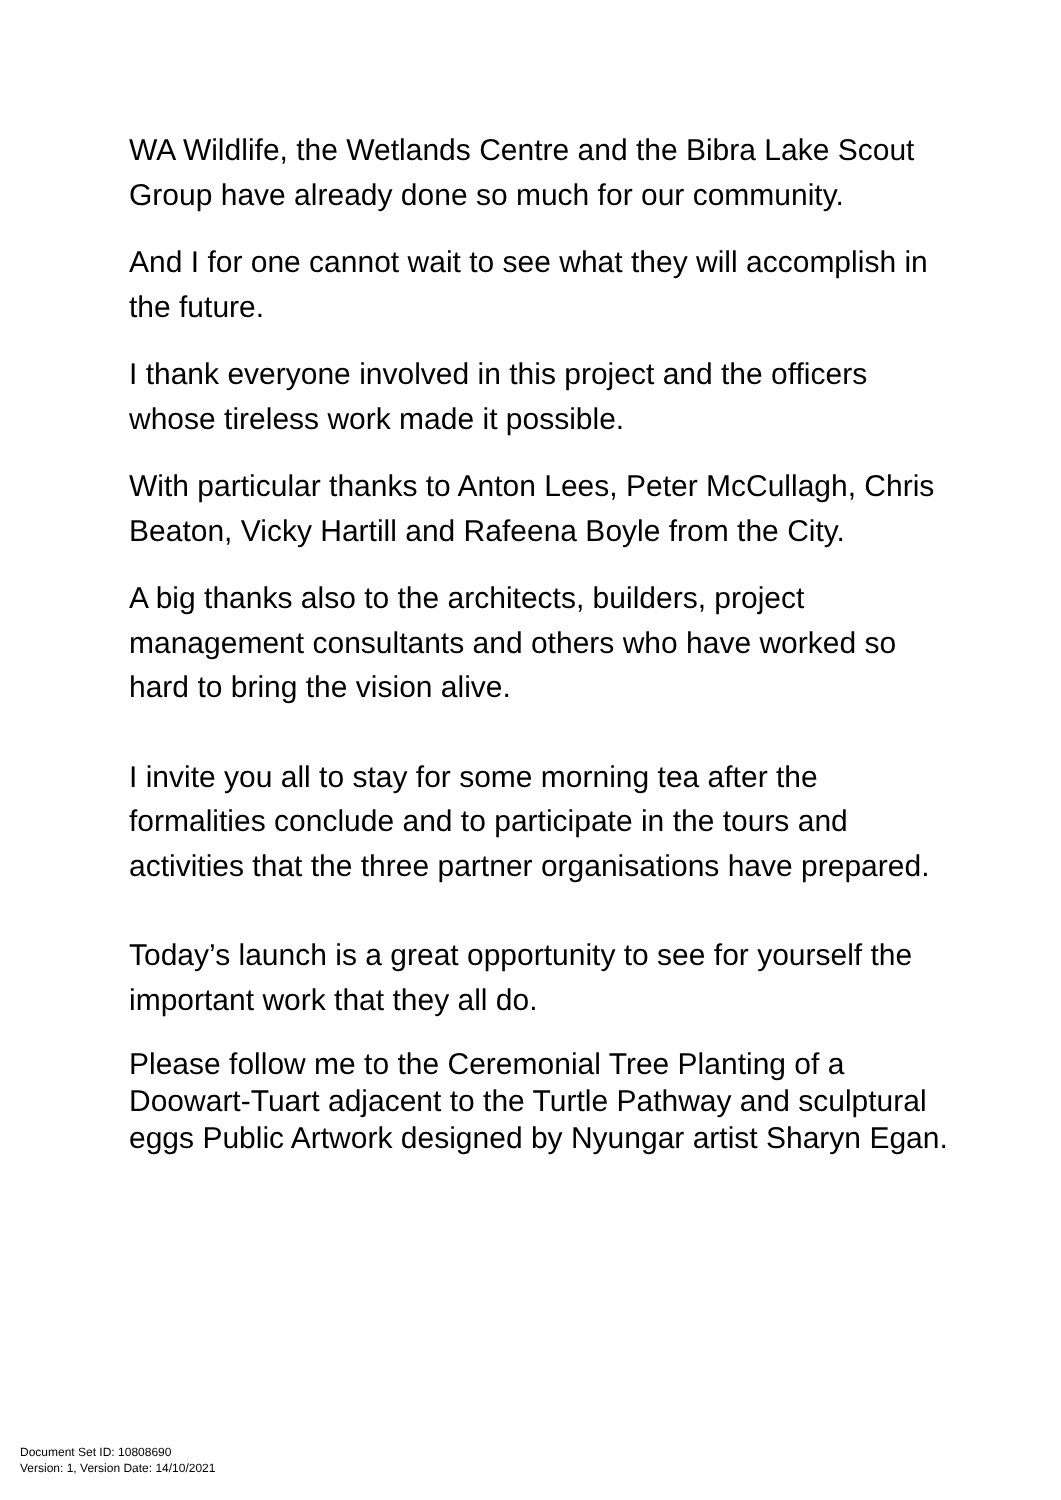WA Wildlife, the Wetlands Centre and the Bibra Lake Scout Group have already done so much for our community.
And I for one cannot wait to see what they will accomplish in the future.
I thank everyone involved in this project and the officers whose tireless work made it possible.
With particular thanks to Anton Lees, Peter McCullagh, Chris Beaton, Vicky Hartill and Rafeena Boyle from the City.
A big thanks also to the architects, builders, project management consultants and others who have worked so hard to bring the vision alive.
I invite you all to stay for some morning tea after the formalities conclude and to participate in the tours and activities that the three partner organisations have prepared.
Today’s launch is a great opportunity to see for yourself the important work that they all do.
Please follow me to the Ceremonial Tree Planting of a Doowart-Tuart adjacent to the Turtle Pathway and sculptural eggs Public Artwork designed by Nyungar artist Sharyn Egan.
Document Set ID: 10808690
Version: 1, Version Date: 14/10/2021